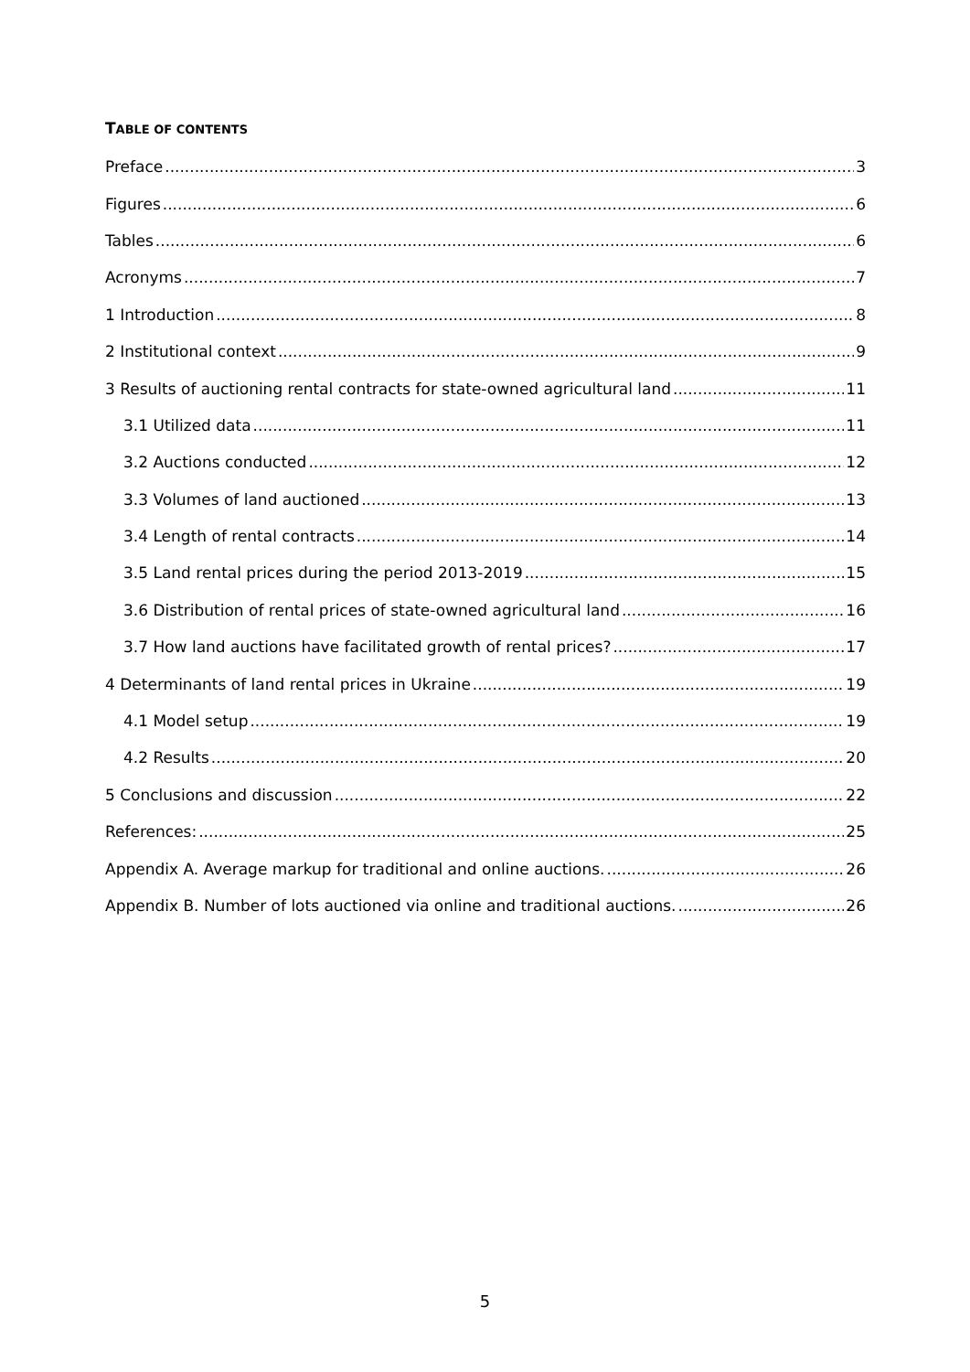TABLE OF CONTENTS
Preface 3
Figures 6
Tables 6
Acronyms 7
1 Introduction 8
2 Institutional context 9
3 Results of auctioning rental contracts for state-owned agricultural land 11
3.1 Utilized data 11
3.2 Auctions conducted 12
3.3 Volumes of land auctioned 13
3.4 Length of rental contracts 14
3.5 Land rental prices during the period 2013-2019 15
3.6 Distribution of rental prices of state-owned agricultural land 16
3.7 How land auctions have facilitated growth of rental prices? 17
4 Determinants of land rental prices in Ukraine 19
4.1 Model setup 19
4.2 Results 20
5 Conclusions and discussion 22
References: 25
Appendix A. Average markup for traditional and online auctions. 26
Appendix B. Number of lots auctioned via online and traditional auctions. 26
5